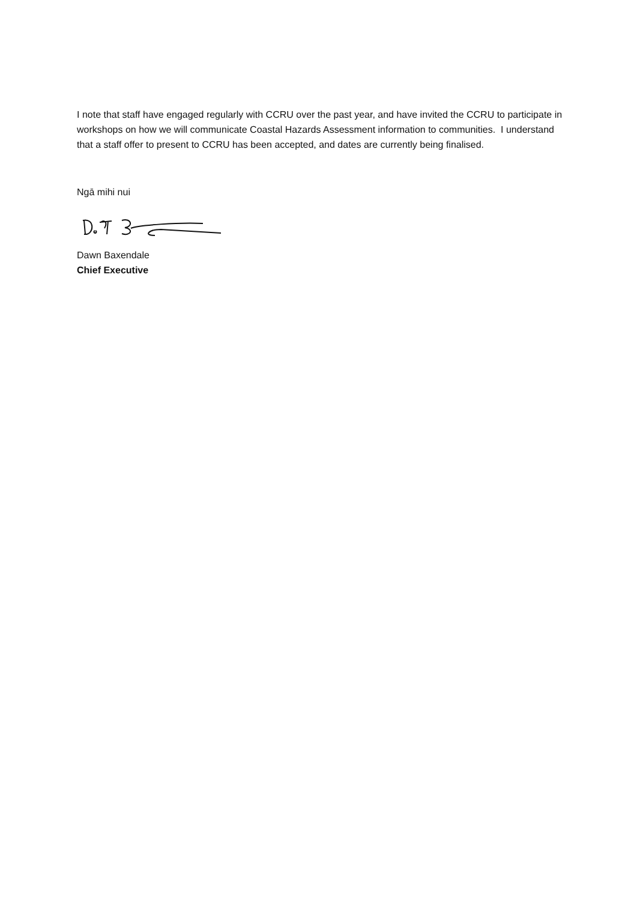I note that staff have engaged regularly with CCRU over the past year, and have invited the CCRU to participate in workshops on how we will communicate Coastal Hazards Assessment information to communities. I understand that a staff offer to present to CCRU has been accepted, and dates are currently being finalised.
Ngā mihi nui
Dawn Baxendale
Chief Executive